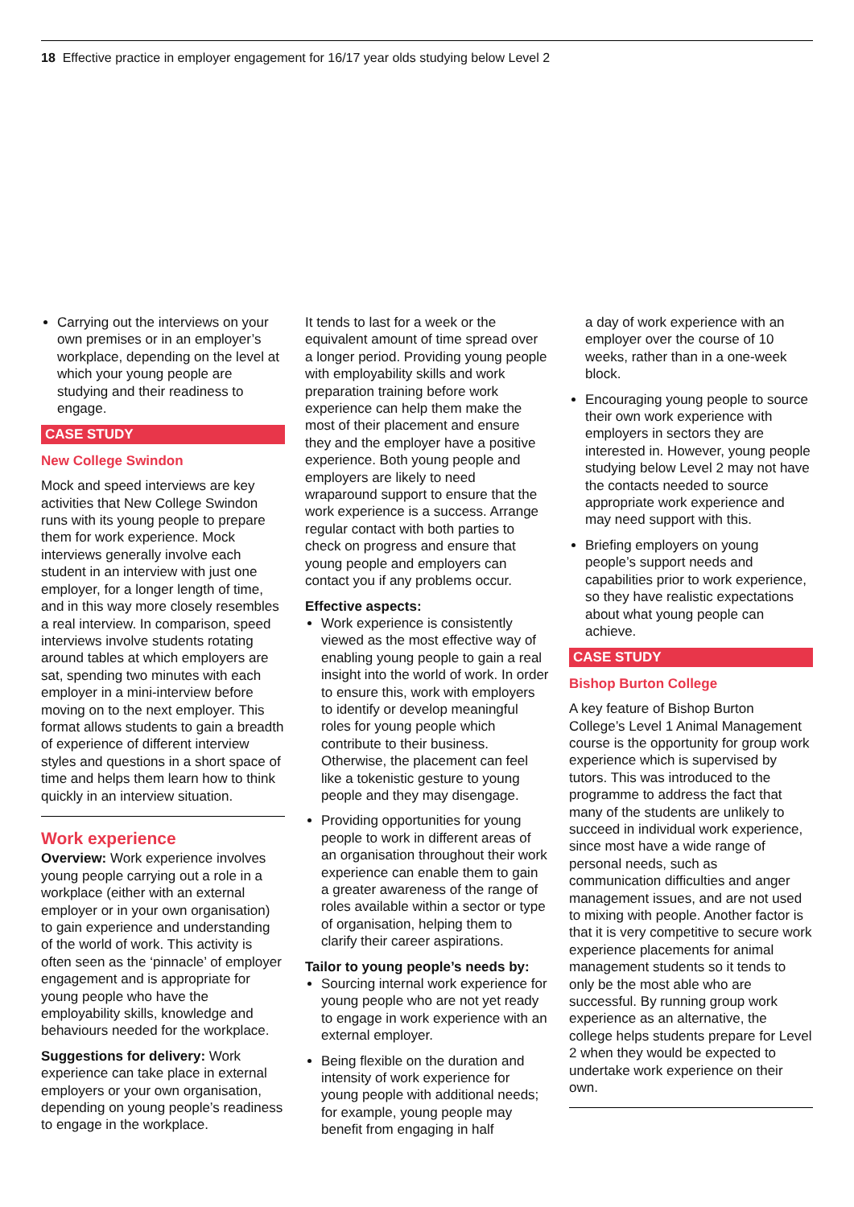18 Effective practice in employer engagement for 16/17 year olds studying below Level 2
Carrying out the interviews on your own premises or in an employer’s workplace, depending on the level at which your young people are studying and their readiness to engage.
CASE STUDY
New College Swindon
Mock and speed interviews are key activities that New College Swindon runs with its young people to prepare them for work experience. Mock interviews generally involve each student in an interview with just one employer, for a longer length of time, and in this way more closely resembles a real interview. In comparison, speed interviews involve students rotating around tables at which employers are sat, spending two minutes with each employer in a mini-interview before moving on to the next employer. This format allows students to gain a breadth of experience of different interview styles and questions in a short space of time and helps them learn how to think quickly in an interview situation.
Work experience
Overview: Work experience involves young people carrying out a role in a workplace (either with an external employer or in your own organisation) to gain experience and understanding of the world of work. This activity is often seen as the ‘pinnacle’ of employer engagement and is appropriate for young people who have the employability skills, knowledge and behaviours needed for the workplace.
Suggestions for delivery: Work experience can take place in external employers or your own organisation, depending on young people’s readiness to engage in the workplace.
It tends to last for a week or the equivalent amount of time spread over a longer period. Providing young people with employability skills and work preparation training before work experience can help them make the most of their placement and ensure they and the employer have a positive experience. Both young people and employers are likely to need wraparound support to ensure that the work experience is a success. Arrange regular contact with both parties to check on progress and ensure that young people and employers can contact you if any problems occur.
Effective aspects:
Work experience is consistently viewed as the most effective way of enabling young people to gain a real insight into the world of work. In order to ensure this, work with employers to identify or develop meaningful roles for young people which contribute to their business. Otherwise, the placement can feel like a tokenistic gesture to young people and they may disengage.
Providing opportunities for young people to work in different areas of an organisation throughout their work experience can enable them to gain a greater awareness of the range of roles available within a sector or type of organisation, helping them to clarify their career aspirations.
Tailor to young people’s needs by:
Sourcing internal work experience for young people who are not yet ready to engage in work experience with an external employer.
Being flexible on the duration and intensity of work experience for young people with additional needs; for example, young people may benefit from engaging in half
a day of work experience with an employer over the course of 10 weeks, rather than in a one-week block.
Encouraging young people to source their own work experience with employers in sectors they are interested in. However, young people studying below Level 2 may not have the contacts needed to source appropriate work experience and may need support with this.
Briefing employers on young people’s support needs and capabilities prior to work experience, so they have realistic expectations about what young people can achieve.
CASE STUDY
Bishop Burton College
A key feature of Bishop Burton College’s Level 1 Animal Management course is the opportunity for group work experience which is supervised by tutors. This was introduced to the programme to address the fact that many of the students are unlikely to succeed in individual work experience, since most have a wide range of personal needs, such as communication difficulties and anger management issues, and are not used to mixing with people. Another factor is that it is very competitive to secure work experience placements for animal management students so it tends to only be the most able who are successful. By running group work experience as an alternative, the college helps students prepare for Level 2 when they would be expected to undertake work experience on their own.